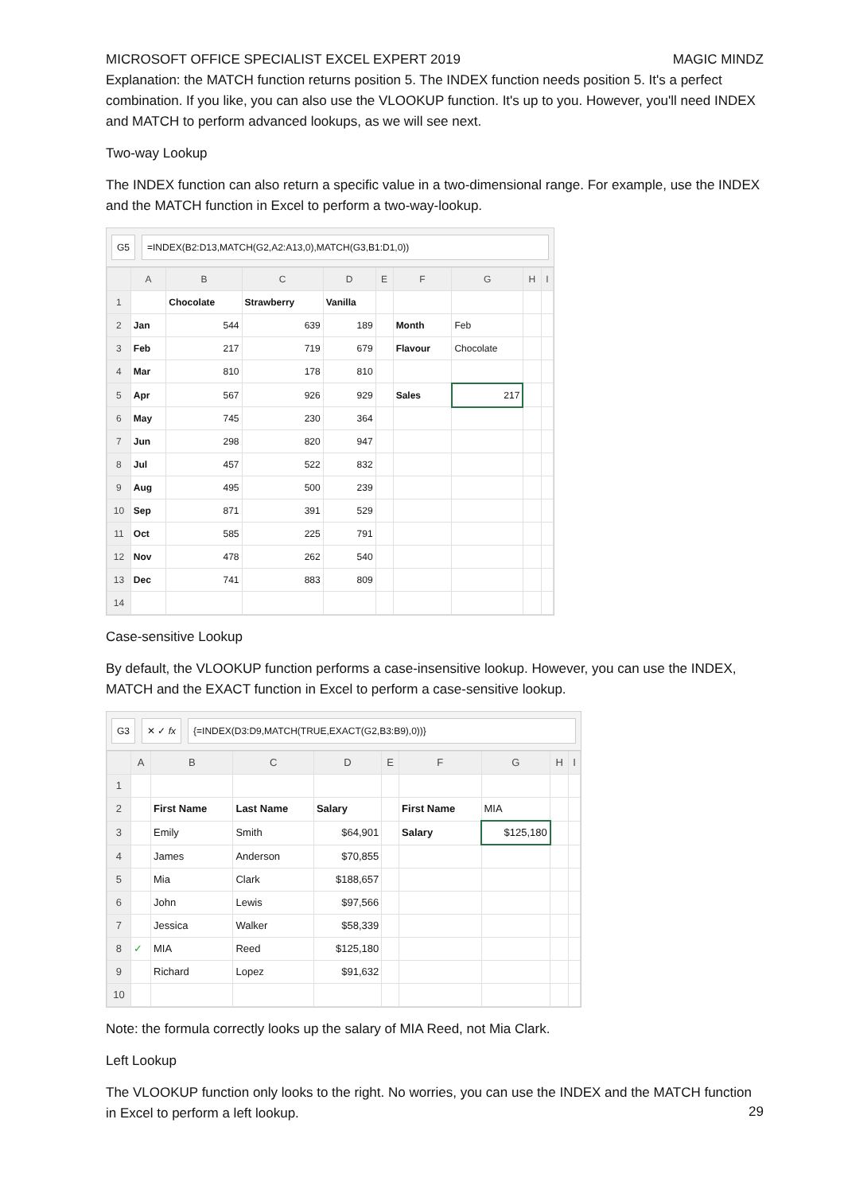MICROSOFT OFFICE SPECIALIST EXCEL EXPERT 2019 MAGIC MINDZ
Explanation: the MATCH function returns position 5. The INDEX function needs position 5. It's a perfect combination. If you like, you can also use the VLOOKUP function. It's up to you. However, you'll need INDEX and MATCH to perform advanced lookups, as we will see next.
Two-way Lookup
The INDEX function can also return a specific value in a two-dimensional range. For example, use the INDEX and the MATCH function in Excel to perform a two-way-lookup.
G5 =INDEX(B2:D13,MATCH(G2,A2:A13,0),MATCH(G3,B1:D1,0))
| | A | B | C | D | E | F | G | H | I |
| --- | --- | --- | --- | --- | --- | --- | --- | --- | --- |
| 1 | | Chocolate | Strawberry | Vanilla | | | | | |
| 2 | Jan | 544 | 639 | 189 | | Month | Feb | | |
| 3 | Feb | 217 | 719 | 679 | | Flavour | Chocolate | | |
| 4 | Mar | 810 | 178 | 810 | | | | | |
| 5 | Apr | 567 | 926 | 929 | | Sales | 217 | | |
| 6 | May | 745 | 230 | 364 | | | | | |
| 7 | Jun | 298 | 820 | 947 | | | | | |
| 8 | Jul | 457 | 522 | 832 | | | | | |
| 9 | Aug | 495 | 500 | 239 | | | | | |
| 10 | Sep | 871 | 391 | 529 | | | | | |
| 11 | Oct | 585 | 225 | 791 | | | | | |
| 12 | Nov | 478 | 262 | 540 | | | | | |
| 13 | Dec | 741 | 883 | 809 | | | | | |
| 14 | | | | | | | | | |
Case-sensitive Lookup
By default, the VLOOKUP function performs a case-insensitive lookup. However, you can use the INDEX, MATCH and the EXACT function in Excel to perform a case-sensitive lookup.
G3 ✕ ✓ fx {=INDEX(D3:D9,MATCH(TRUE,EXACT(G2,B3:B9),0))}
| | A | B | C | D | E | F | G | H | I |
| --- | --- | --- | --- | --- | --- | --- | --- | --- | --- |
| 1 | | | | | | | | | |
| 2 | | First Name | Last Name | Salary | | First Name | MIA | | |
| 3 | | Emily | Smith | $64,901 | | Salary | $125,180 | | |
| 4 | | James | Anderson | $70,855 | | | | | |
| 5 | | Mia | Clark | $188,657 | | | | | |
| 6 | | John | Lewis | $97,566 | | | | | |
| 7 | | Jessica | Walker | $58,339 | | | | | |
| 8 | ✓ | MIA | Reed | $125,180 | | | | | |
| 9 | | Richard | Lopez | $91,632 | | | | | |
| 10 | | | | | | | | | |
Note: the formula correctly looks up the salary of MIA Reed, not Mia Clark.
Left Lookup
The VLOOKUP function only looks to the right. No worries, you can use the INDEX and the MATCH function in Excel to perform a left lookup.
29